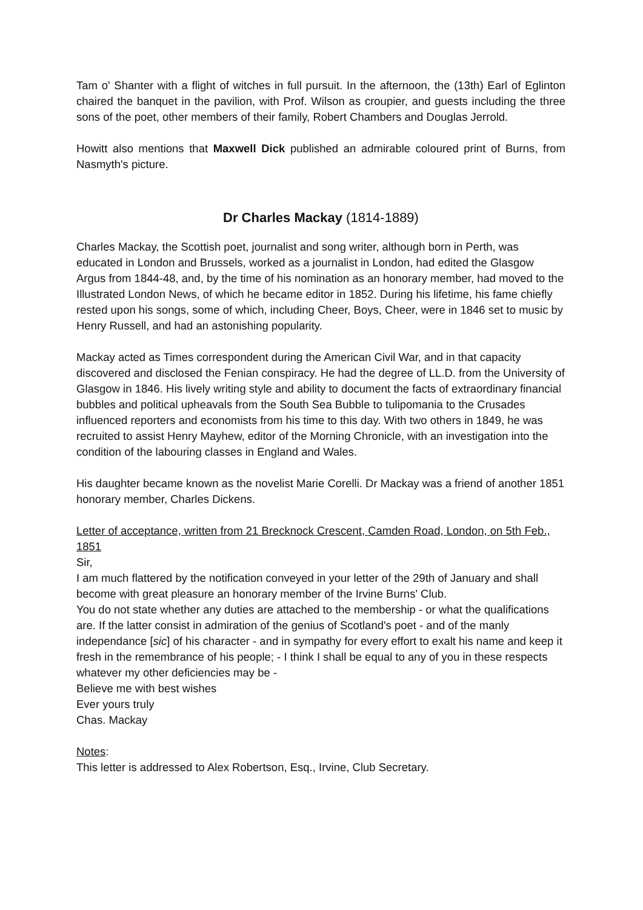Tam o' Shanter with a flight of witches in full pursuit. In the afternoon, the (13th) Earl of Eglinton chaired the banquet in the pavilion, with Prof. Wilson as croupier, and guests including the three sons of the poet, other members of their family, Robert Chambers and Douglas Jerrold.
Howitt also mentions that Maxwell Dick published an admirable coloured print of Burns, from Nasmyth's picture.
Dr Charles Mackay (1814-1889)
Charles Mackay, the Scottish poet, journalist and song writer, although born in Perth, was educated in London and Brussels, worked as a journalist in London, had edited the Glasgow Argus from 1844-48, and, by the time of his nomination as an honorary member, had moved to the Illustrated London News, of which he became editor in 1852. During his lifetime, his fame chiefly rested upon his songs, some of which, including Cheer, Boys, Cheer, were in 1846 set to music by Henry Russell, and had an astonishing popularity.
Mackay acted as Times correspondent during the American Civil War, and in that capacity discovered and disclosed the Fenian conspiracy. He had the degree of LL.D. from the University of Glasgow in 1846. His lively writing style and ability to document the facts of extraordinary financial bubbles and political upheavals from the South Sea Bubble to tulipomania to the Crusades influenced reporters and economists from his time to this day. With two others in 1849, he was recruited to assist Henry Mayhew, editor of the Morning Chronicle, with an investigation into the condition of the labouring classes in England and Wales.
His daughter became known as the novelist Marie Corelli. Dr Mackay was a friend of another 1851 honorary member, Charles Dickens.
Letter of acceptance, written from 21 Brecknock Crescent, Camden Road, London, on 5th Feb., 1851
Sir,
I am much flattered by the notification conveyed in your letter of the 29th of January and shall become with great pleasure an honorary member of the Irvine Burns' Club.
You do not state whether any duties are attached to the membership - or what the qualifications are. If the latter consist in admiration of the genius of Scotland's poet - and of the manly independance [sic] of his character - and in sympathy for every effort to exalt his name and keep it fresh in the remembrance of his people; - I think I shall be equal to any of you in these respects whatever my other deficiencies may be -
Believe me with best wishes
Ever yours truly
Chas. Mackay
Notes:
This letter is addressed to Alex Robertson, Esq., Irvine, Club Secretary.